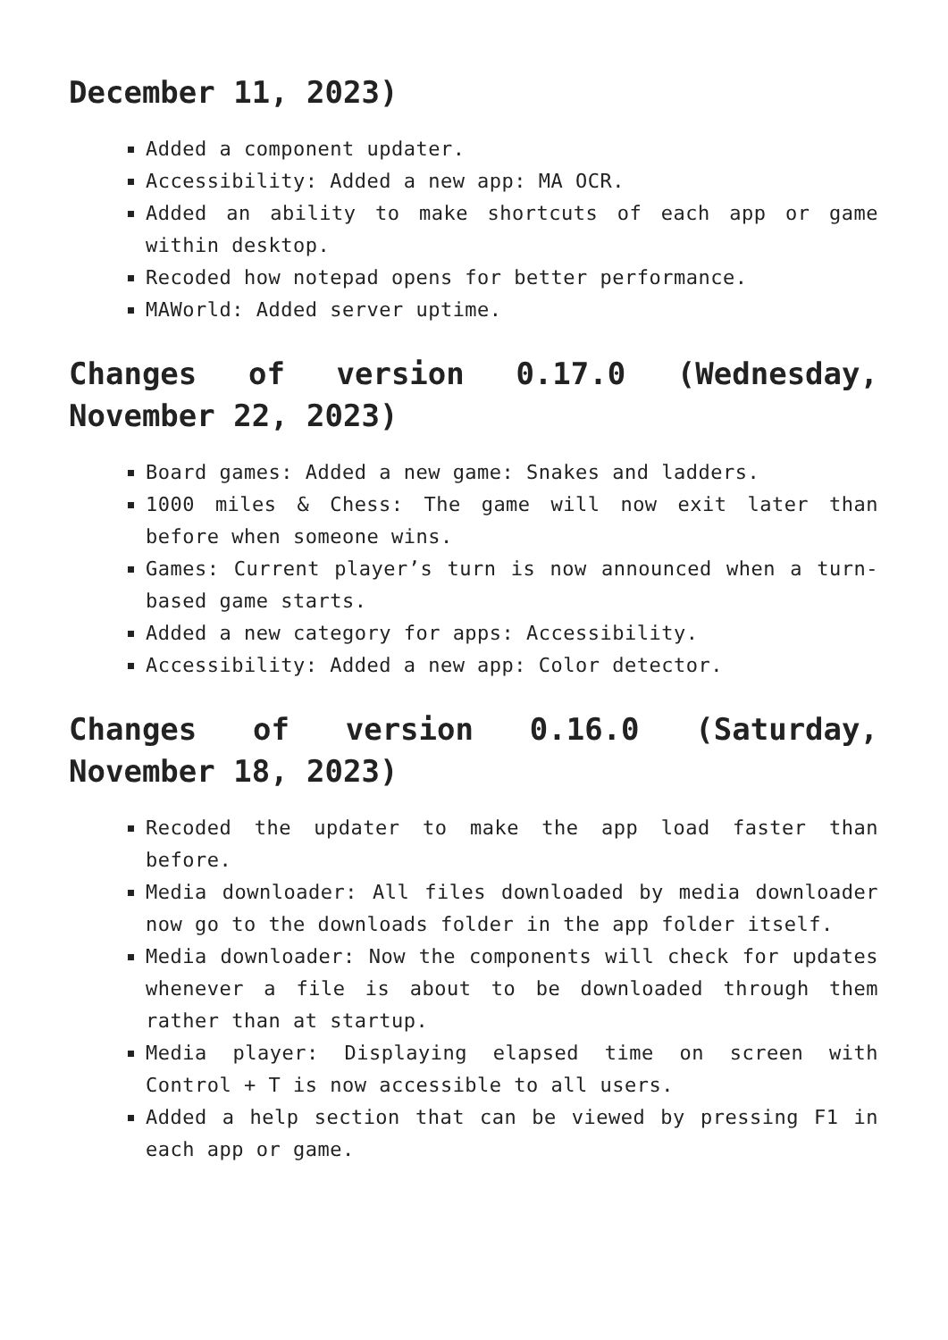December 11, 2023)
Added a component updater.
Accessibility: Added a new app: MA OCR.
Added an ability to make shortcuts of each app or game within desktop.
Recoded how notepad opens for better performance.
MAWorld: Added server uptime.
Changes of version 0.17.0 (Wednesday, November 22, 2023)
Board games: Added a new game: Snakes and ladders.
1000 miles & Chess: The game will now exit later than before when someone wins.
Games: Current player’s turn is now announced when a turn-based game starts.
Added a new category for apps: Accessibility.
Accessibility: Added a new app: Color detector.
Changes of version 0.16.0 (Saturday, November 18, 2023)
Recoded the updater to make the app load faster than before.
Media downloader: All files downloaded by media downloader now go to the downloads folder in the app folder itself.
Media downloader: Now the components will check for updates whenever a file is about to be downloaded through them rather than at startup.
Media player: Displaying elapsed time on screen with Control + T is now accessible to all users.
Added a help section that can be viewed by pressing F1 in each app or game.